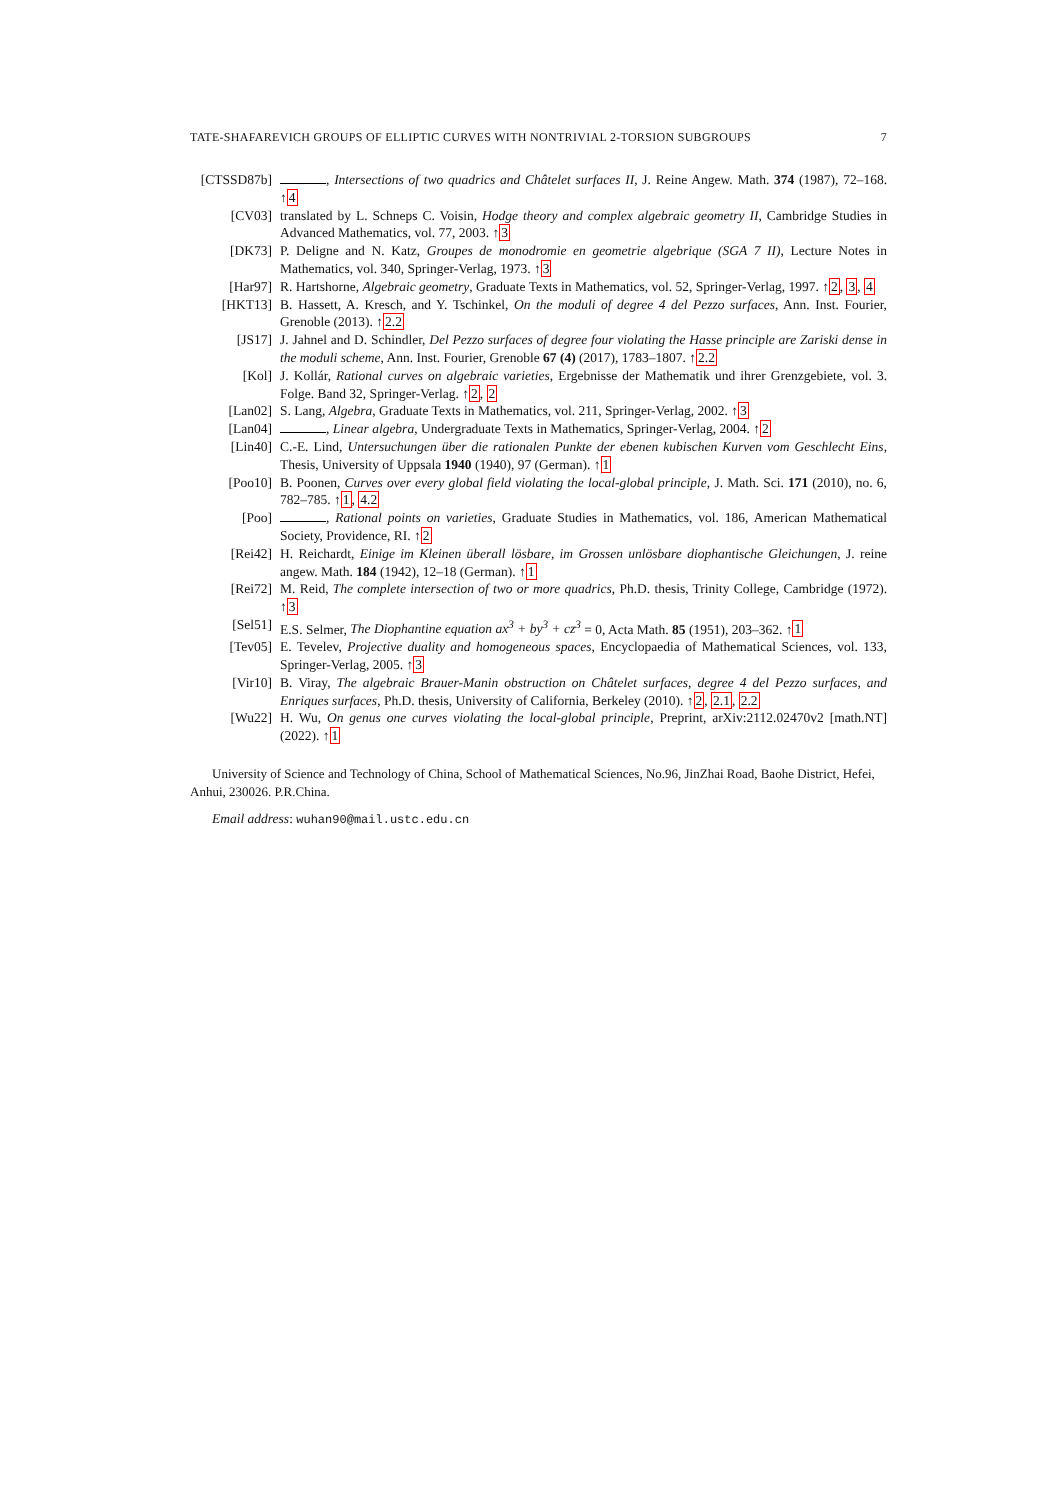TATE-SHAFAREVICH GROUPS OF ELLIPTIC CURVES WITH NONTRIVIAL 2-TORSION SUBGROUPS 7
[CTSSD87b] , Intersections of two quadrics and Châtelet surfaces II, J. Reine Angew. Math. 374 (1987), 72–168. ↑4
[CV03] translated by L. Schneps C. Voisin, Hodge theory and complex algebraic geometry II, Cambridge Studies in Advanced Mathematics, vol. 77, 2003. ↑3
[DK73] P. Deligne and N. Katz, Groupes de monodromie en geometrie algebrique (SGA 7 II), Lecture Notes in Mathematics, vol. 340, Springer-Verlag, 1973. ↑3
[Har97] R. Hartshorne, Algebraic geometry, Graduate Texts in Mathematics, vol. 52, Springer-Verlag, 1997. ↑2, 3, 4
[HKT13] B. Hassett, A. Kresch, and Y. Tschinkel, On the moduli of degree 4 del Pezzo surfaces, Ann. Inst. Fourier, Grenoble (2013). ↑2.2
[JS17] J. Jahnel and D. Schindler, Del Pezzo surfaces of degree four violating the Hasse principle are Zariski dense in the moduli scheme, Ann. Inst. Fourier, Grenoble 67 (4) (2017), 1783–1807. ↑2.2
[Kol] J. Kollár, Rational curves on algebraic varieties, Ergebnisse der Mathematik und ihrer Grenzgebiete, vol. 3. Folge. Band 32, Springer-Verlag. ↑2, 2
[Lan02] S. Lang, Algebra, Graduate Texts in Mathematics, vol. 211, Springer-Verlag, 2002. ↑3
[Lan04] , Linear algebra, Undergraduate Texts in Mathematics, Springer-Verlag, 2004. ↑2
[Lin40] C.-E. Lind, Untersuchungen über die rationalen Punkte der ebenen kubischen Kurven vom Geschlecht Eins, Thesis, University of Uppsala 1940 (1940), 97 (German). ↑1
[Poo10] B. Poonen, Curves over every global field violating the local-global principle, J. Math. Sci. 171 (2010), no. 6, 782–785. ↑1, 4.2
[Poo] , Rational points on varieties, Graduate Studies in Mathematics, vol. 186, American Mathematical Society, Providence, RI. ↑2
[Rei42] H. Reichardt, Einige im Kleinen überall lösbare, im Grossen unlösbare diophantische Gleichungen, J. reine angew. Math. 184 (1942), 12–18 (German). ↑1
[Rei72] M. Reid, The complete intersection of two or more quadrics, Ph.D. thesis, Trinity College, Cambridge (1972). ↑3
[Sel51] E.S. Selmer, The Diophantine equation ax<sup>3</sup> + by<sup>3</sup> + cz<sup>3</sup> = 0, Acta Math. 85 (1951), 203–362. ↑1
[Tev05] E. Tevelev, Projective duality and homogeneous spaces, Encyclopaedia of Mathematical Sciences, vol. 133, Springer-Verlag, 2005. ↑3
[Vir10] B. Viray, The algebraic Brauer-Manin obstruction on Châtelet surfaces, degree 4 del Pezzo surfaces, and Enriques surfaces, Ph.D. thesis, University of California, Berkeley (2010). ↑2, 2.1, 2.2
[Wu22] H. Wu, On genus one curves violating the local-global principle, Preprint, arXiv:2112.02470v2 [math.NT] (2022). ↑1
University of Science and Technology of China, School of Mathematical Sciences, No.96, JinZhai Road, Baohe District, Hefei, Anhui, 230026. P.R.China.
Email address: wuhan90@mail.ustc.edu.cn